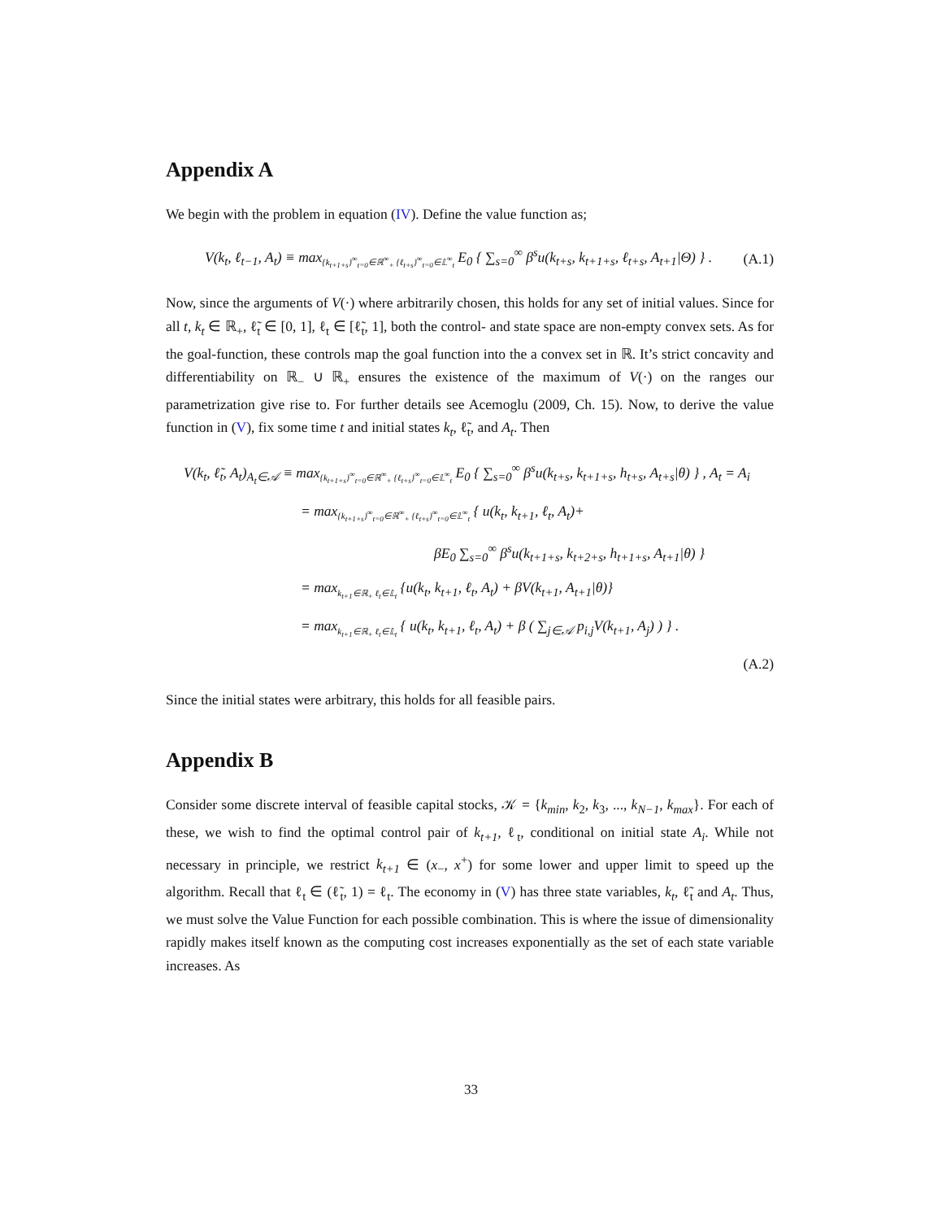Appendix A
We begin with the problem in equation (IV). Define the value function as;
V(k<sub>t</sub>, ℓ<sub>t−1</sub>, A<sub>t</sub>) ≡ max<sub>{k<sub>t+1+s</sub>}<sup>∞</sup><sub>t=0</sub>∈ℝ<sup>∞</sup><sub>+</sub> {ℓ<sub>t+s</sub>}<sup>∞</sup><sub>t=0</sub>∈𝕃<sup>∞</sup><sub>t</sub></sub> E<sub>0</sub> { ∑<sub>s=0</sub><sup>∞</sup> β<sup>s</sup>u(k<sub>t+s</sub>, k<sub>t+1+s</sub>, ℓ<sub>t+s</sub>, A<sub>t+1</sub>|Θ) } . (A.1)
Now, since the arguments of V(·) where arbitrarily chosen, this holds for any set of initial values. Since for all t, k<sub>t</sub> ∈ ℝ<sub>+</sub>, ℓ̃<sub>t</sub> ∈ [0, 1], ℓ<sub>t</sub> ∈ [ℓ̃<sub>t</sub>, 1], both the control- and state space are non-empty convex sets. As for the goal-function, these controls map the goal function into the a convex set in ℝ. It’s strict concavity and differentiability on ℝ<sub>−</sub> ∪ ℝ<sub>+</sub> ensures the existence of the maximum of V(·) on the ranges our parametrization give rise to. For further details see Acemoglu (2009, Ch. 15). Now, to derive the value function in (V), fix some time t and initial states k<sub>t</sub>, ℓ̃<sub>t</sub>, and A<sub>t</sub>. Then
V(k<sub>t</sub>, ℓ̃<sub>t</sub>, A<sub>t</sub>)<sub>A<sub>t</sub>∈𝒜</sub> ≡ max<sub>{k<sub>t+1+s</sub>}<sup>∞</sup><sub>t=0</sub>∈ℝ<sup>∞</sup><sub>+</sub> {ℓ<sub>t+s</sub>}<sup>∞</sup><sub>t=0</sub>∈𝕃<sup>∞</sup><sub>t</sub></sub> E<sub>0</sub> { ∑<sub>s=0</sub><sup>∞</sup> β<sup>s</sup>u(k<sub>t+s</sub>, k<sub>t+1+s</sub>, h<sub>t+s</sub>, A<sub>t+s</sub>|θ) } , A<sub>t</sub> = A<sub>i</sub>
= max<sub>{k<sub>t+1+s</sub>}<sup>∞</sup><sub>t=0</sub>∈ℝ<sup>∞</sup><sub>+</sub> {ℓ<sub>t+s</sub>}<sup>∞</sup><sub>t=0</sub>∈𝕃<sup>∞</sup><sub>t</sub></sub> { u(k<sub>t</sub>, k<sub>t+1</sub>, ℓ<sub>t</sub>, A<sub>t</sub>)+
βE<sub>0</sub> ∑<sub>s=0</sub><sup>∞</sup> β<sup>s</sup>u(k<sub>t+1+s</sub>, k<sub>t+2+s</sub>, h<sub>t+1+s</sub>, A<sub>t+1</sub>|θ) }
= max<sub>k<sub>t+1</sub>∈ℝ<sub>+</sub> ℓ<sub>t</sub>∈𝕃<sub>t</sub></sub> {u(k<sub>t</sub>, k<sub>t+1</sub>, ℓ<sub>t</sub>, A<sub>t</sub>) + βV(k<sub>t+1</sub>, A<sub>t+1</sub>|θ)}
= max<sub>k<sub>t+1</sub>∈ℝ<sub>+</sub> ℓ<sub>t</sub>∈𝕃<sub>t</sub></sub> { u(k<sub>t</sub>, k<sub>t+1</sub>, ℓ<sub>t</sub>, A<sub>t</sub>) + β ( ∑<sub>j∈𝒜</sub> p<sub>i,j</sub>V(k<sub>t+1</sub>, A<sub>j</sub>) ) } .
(A.2)
Since the initial states were arbitrary, this holds for all feasible pairs.
Appendix B
Consider some discrete interval of feasible capital stocks, 𝒦 = {k<sub>min</sub>, k<sub>2</sub>, k<sub>3</sub>, ..., k<sub>N−1</sub>, k<sub>max</sub>}. For each of these, we wish to find the optimal control pair of k<sub>t+1</sub>, ℓ<sub>t</sub>, conditional on initial state A<sub>i</sub>. While not necessary in principle, we restrict k<sub>t+1</sub> ∈ (x<sub>−</sub>, x<sup>+</sup>) for some lower and upper limit to speed up the algorithm. Recall that ℓ<sub>t</sub> ∈ (ℓ̃<sub>t</sub>, 1) = ℓ<sub>t</sub>. The economy in (V) has three state variables, k<sub>t</sub>, ℓ̃<sub>t</sub> and A<sub>t</sub>. Thus, we must solve the Value Function for each possible combination. This is where the issue of dimensionality rapidly makes itself known as the computing cost increases exponentially as the set of each state variable increases. As
33